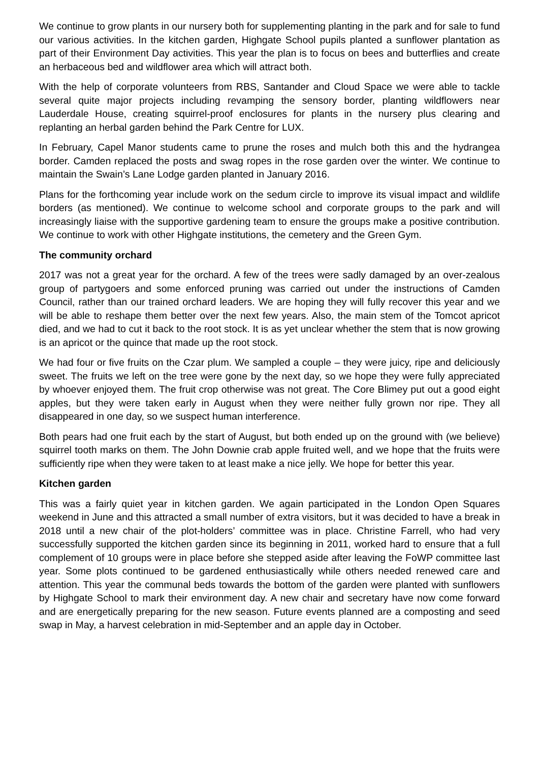We continue to grow plants in our nursery both for supplementing planting in the park and for sale to fund our various activities. In the kitchen garden, Highgate School pupils planted a sunflower plantation as part of their Environment Day activities. This year the plan is to focus on bees and butterflies and create an herbaceous bed and wildflower area which will attract both.
With the help of corporate volunteers from RBS, Santander and Cloud Space we were able to tackle several quite major projects including revamping the sensory border, planting wildflowers near Lauderdale House, creating squirrel-proof enclosures for plants in the nursery plus clearing and replanting an herbal garden behind the Park Centre for LUX.
In February, Capel Manor students came to prune the roses and mulch both this and the hydrangea border. Camden replaced the posts and swag ropes in the rose garden over the winter. We continue to maintain the Swain’s Lane Lodge garden planted in January 2016.
Plans for the forthcoming year include work on the sedum circle to improve its visual impact and wildlife borders (as mentioned). We continue to welcome school and corporate groups to the park and will increasingly liaise with the supportive gardening team to ensure the groups make a positive contribution. We continue to work with other Highgate institutions, the cemetery and the Green Gym.
The community orchard
2017 was not a great year for the orchard. A few of the trees were sadly damaged by an over-zealous group of partygoers and some enforced pruning was carried out under the instructions of Camden Council, rather than our trained orchard leaders. We are hoping they will fully recover this year and we will be able to reshape them better over the next few years. Also, the main stem of the Tomcot apricot died, and we had to cut it back to the root stock. It is as yet unclear whether the stem that is now growing is an apricot or the quince that made up the root stock.
We had four or five fruits on the Czar plum. We sampled a couple – they were juicy, ripe and deliciously sweet. The fruits we left on the tree were gone by the next day, so we hope they were fully appreciated by whoever enjoyed them. The fruit crop otherwise was not great. The Core Blimey put out a good eight apples, but they were taken early in August when they were neither fully grown nor ripe. They all disappeared in one day, so we suspect human interference.
Both pears had one fruit each by the start of August, but both ended up on the ground with (we believe) squirrel tooth marks on them. The John Downie crab apple fruited well, and we hope that the fruits were sufficiently ripe when they were taken to at least make a nice jelly. We hope for better this year.
Kitchen garden
This was a fairly quiet year in kitchen garden. We again participated in the London Open Squares weekend in June and this attracted a small number of extra visitors, but it was decided to have a break in 2018 until a new chair of the plot-holders’ committee was in place. Christine Farrell, who had very successfully supported the kitchen garden since its beginning in 2011, worked hard to ensure that a full complement of 10 groups were in place before she stepped aside after leaving the FoWP committee last year. Some plots continued to be gardened enthusiastically while others needed renewed care and attention. This year the communal beds towards the bottom of the garden were planted with sunflowers by Highgate School to mark their environment day. A new chair and secretary have now come forward and are energetically preparing for the new season. Future events planned are a composting and seed swap in May, a harvest celebration in mid-September and an apple day in October.